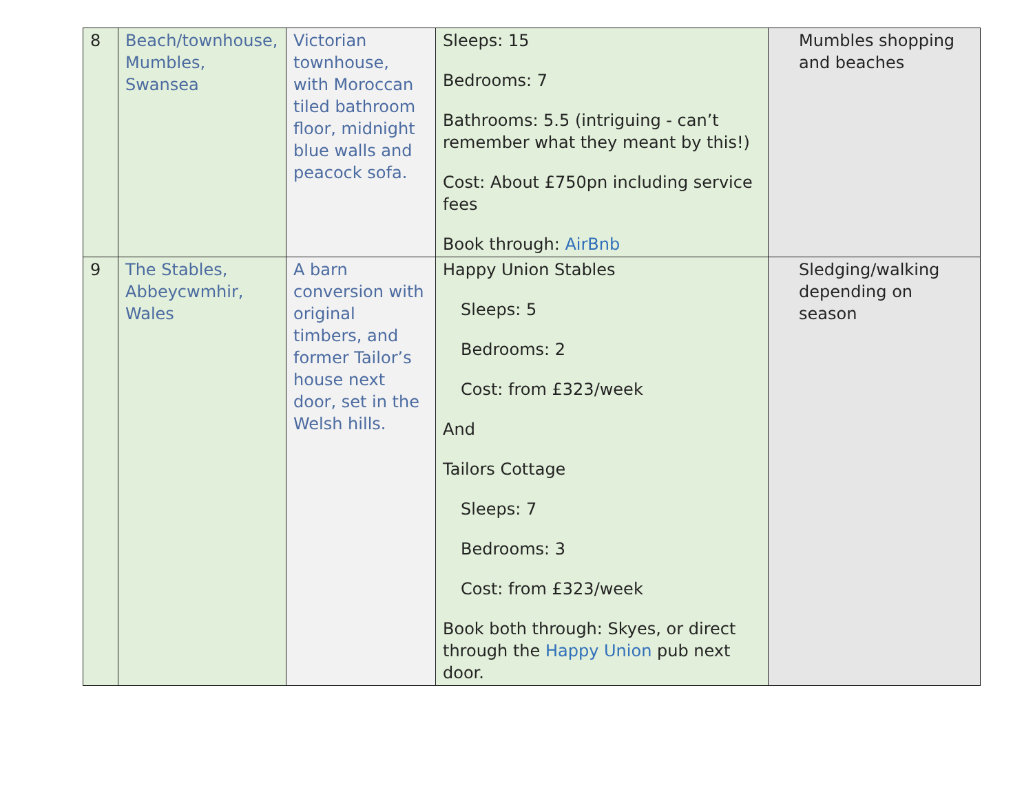| 8 | Beach/townhouse, Mumbles, Swansea | Victorian townhouse, with Moroccan tiled bathroom floor, midnight blue walls and peacock sofa. | Sleeps: 15 Bedrooms: 7 Bathrooms: 5.5 (intriguing - can’t remember what they meant by this!) Cost: About £750pn including service fees Book through: AirBnb | Mumbles shopping and beaches |
| 9 | The Stables, Abbeycwmhir, Wales | A barn conversion with original timbers, and former Tailor’s house next door, set in the Welsh hills. | Happy Union Stables Sleeps: 5 Bedrooms: 2 Cost: from £323/week And Tailors Cottage Sleeps: 7 Bedrooms: 3 Cost: from £323/week Book both through: Skyes, or direct through the Happy Union pub next door. | Sledging/walking depending on season |